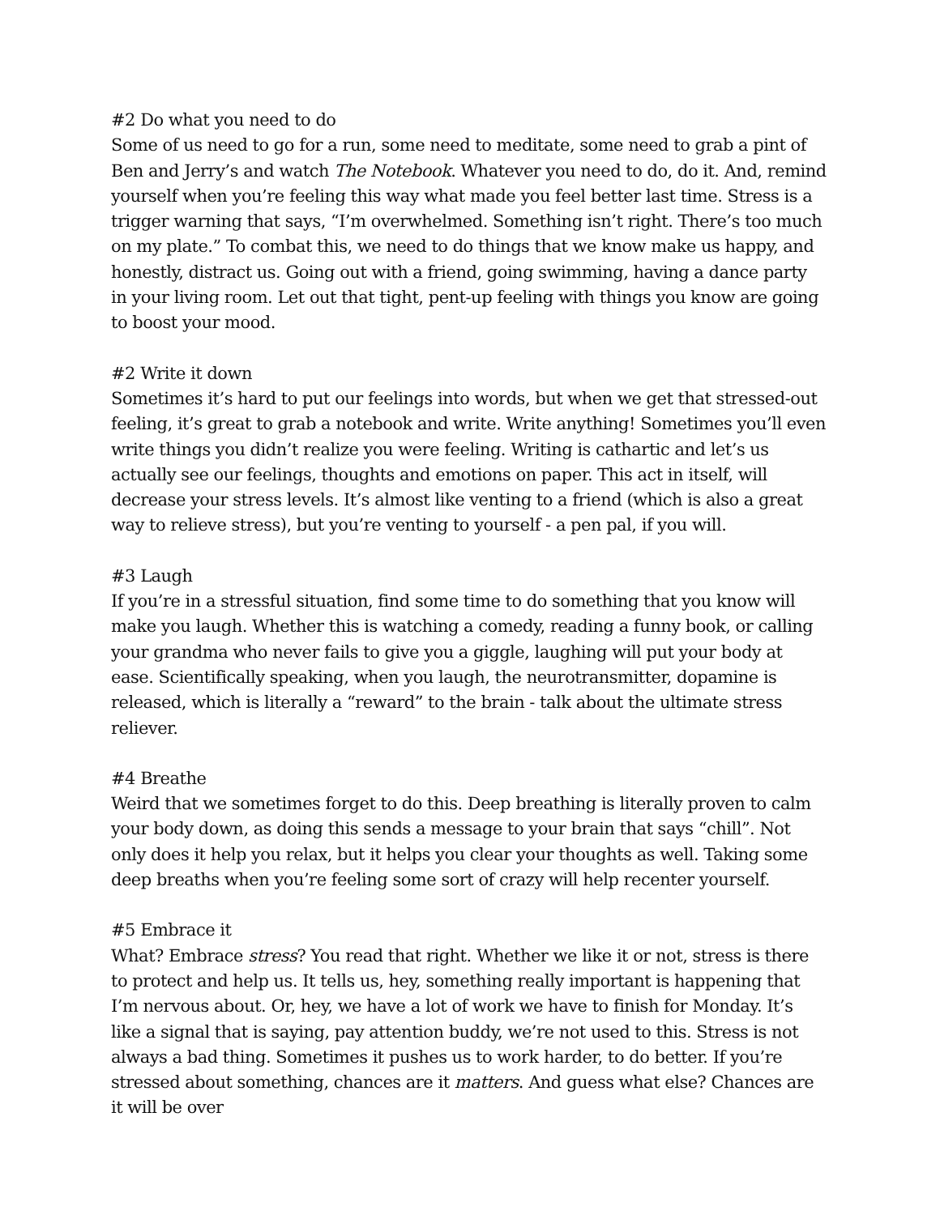#2 Do what you need to do
Some of us need to go for a run, some need to meditate, some need to grab a pint of Ben and Jerry’s and watch The Notebook. Whatever you need to do, do it. And, remind yourself when you’re feeling this way what made you feel better last time. Stress is a trigger warning that says, “I’m overwhelmed. Something isn’t right. There’s too much on my plate.” To combat this, we need to do things that we know make us happy, and honestly, distract us. Going out with a friend, going swimming, having a dance party in your living room. Let out that tight, pent-up feeling with things you know are going to boost your mood.
#2 Write it down
Sometimes it’s hard to put our feelings into words, but when we get that stressed-out feeling, it’s great to grab a notebook and write. Write anything! Sometimes you’ll even write things you didn’t realize you were feeling. Writing is cathartic and let’s us actually see our feelings, thoughts and emotions on paper. This act in itself, will decrease your stress levels. It’s almost like venting to a friend (which is also a great way to relieve stress), but you’re venting to yourself - a pen pal, if you will.
#3 Laugh
If you’re in a stressful situation, find some time to do something that you know will make you laugh. Whether this is watching a comedy, reading a funny book, or calling your grandma who never fails to give you a giggle, laughing will put your body at ease. Scientifically speaking, when you laugh, the neurotransmitter, dopamine is released, which is literally a “reward” to the brain - talk about the ultimate stress reliever.
#4 Breathe
Weird that we sometimes forget to do this. Deep breathing is literally proven to calm your body down, as doing this sends a message to your brain that says “chill”. Not only does it help you relax, but it helps you clear your thoughts as well. Taking some deep breaths when you’re feeling some sort of crazy will help recenter yourself.
#5 Embrace it
What? Embrace stress? You read that right. Whether we like it or not, stress is there to protect and help us. It tells us, hey, something really important is happening that I’m nervous about. Or, hey, we have a lot of work we have to finish for Monday. It’s like a signal that is saying, pay attention buddy, we’re not used to this. Stress is not always a bad thing. Sometimes it pushes us to work harder, to do better. If you’re stressed about something, chances are it matters. And guess what else? Chances are it will be over